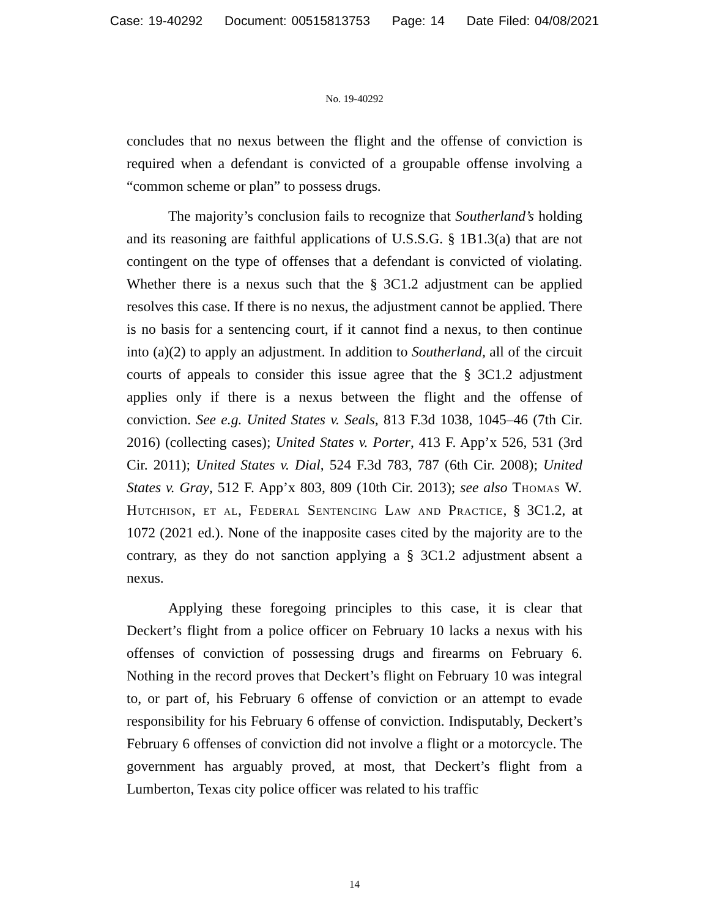Case: 19-40292 Document: 00515813753 Page: 14 Date Filed: 04/08/2021
No. 19-40292
concludes that no nexus between the flight and the offense of conviction is required when a defendant is convicted of a groupable offense involving a “common scheme or plan” to possess drugs.
The majority’s conclusion fails to recognize that Southerland’s holding and its reasoning are faithful applications of U.S.S.G. § 1B1.3(a) that are not contingent on the type of offenses that a defendant is convicted of violating. Whether there is a nexus such that the § 3C1.2 adjustment can be applied resolves this case. If there is no nexus, the adjustment cannot be applied. There is no basis for a sentencing court, if it cannot find a nexus, to then continue into (a)(2) to apply an adjustment. In addition to Southerland, all of the circuit courts of appeals to consider this issue agree that the § 3C1.2 adjustment applies only if there is a nexus between the flight and the offense of conviction. See e.g. United States v. Seals, 813 F.3d 1038, 1045–46 (7th Cir. 2016) (collecting cases); United States v. Porter, 413 F. App’x 526, 531 (3rd Cir. 2011); United States v. Dial, 524 F.3d 783, 787 (6th Cir. 2008); United States v. Gray, 512 F. App’x 803, 809 (10th Cir. 2013); see also Thomas W. Hutchison, et al, Federal Sentencing Law and Practice, § 3C1.2, at 1072 (2021 ed.). None of the inapposite cases cited by the majority are to the contrary, as they do not sanction applying a § 3C1.2 adjustment absent a nexus.
Applying these foregoing principles to this case, it is clear that Deckert’s flight from a police officer on February 10 lacks a nexus with his offenses of conviction of possessing drugs and firearms on February 6. Nothing in the record proves that Deckert’s flight on February 10 was integral to, or part of, his February 6 offense of conviction or an attempt to evade responsibility for his February 6 offense of conviction. Indisputably, Deckert’s February 6 offenses of conviction did not involve a flight or a motorcycle. The government has arguably proved, at most, that Deckert’s flight from a Lumberton, Texas city police officer was related to his traffic
14